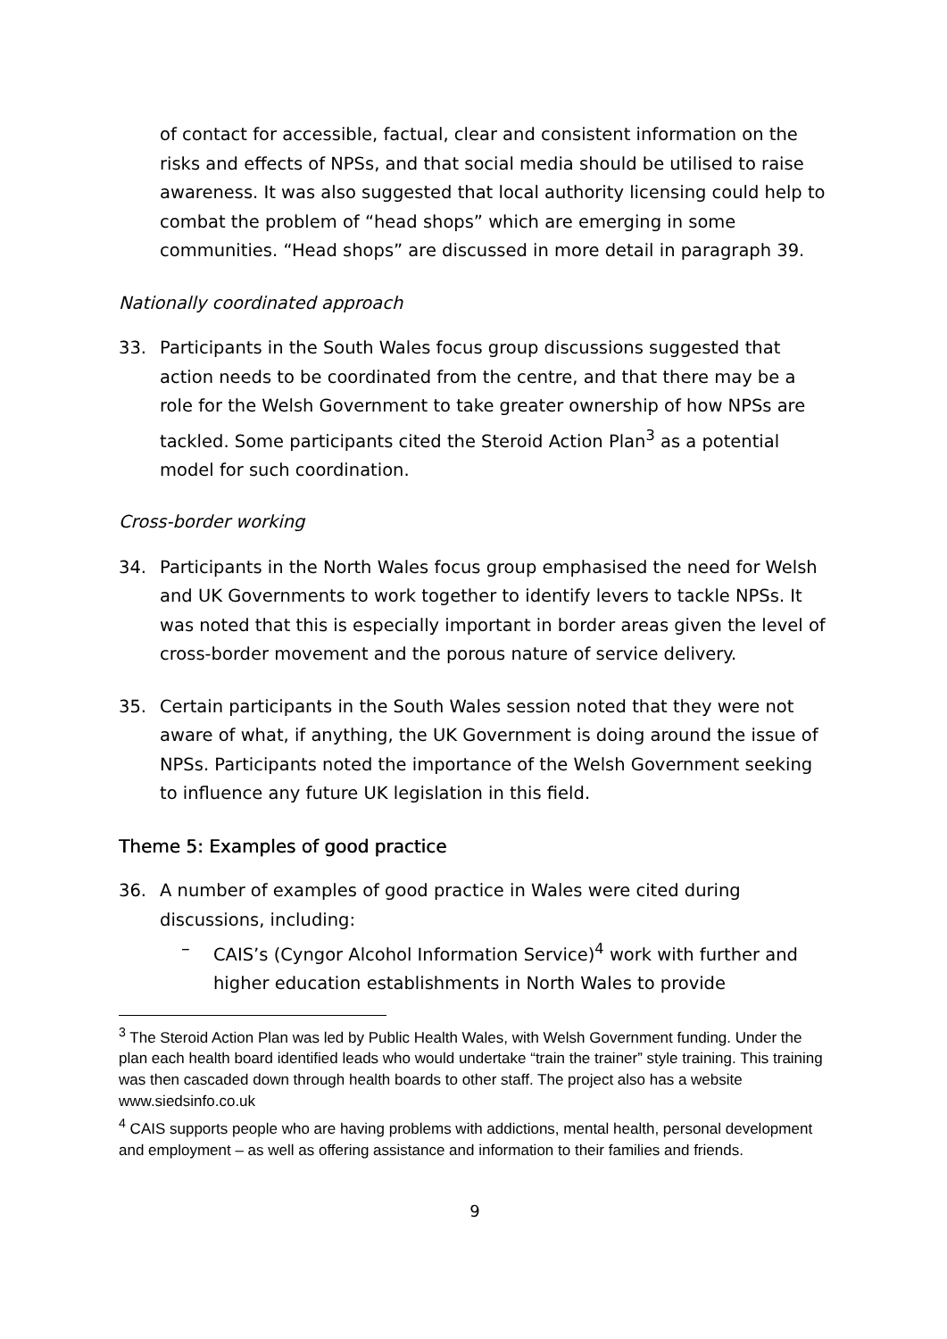of contact for accessible, factual, clear and consistent information on the risks and effects of NPSs, and that social media should be utilised to raise awareness. It was also suggested that local authority licensing could help to combat the problem of “head shops” which are emerging in some communities. “Head shops” are discussed in more detail in paragraph 39.
Nationally coordinated approach
33. Participants in the South Wales focus group discussions suggested that action needs to be coordinated from the centre, and that there may be a role for the Welsh Government to take greater ownership of how NPSs are tackled. Some participants cited the Steroid Action Plan<sup>3</sup> as a potential model for such coordination.
Cross-border working
34. Participants in the North Wales focus group emphasised the need for Welsh and UK Governments to work together to identify levers to tackle NPSs. It was noted that this is especially important in border areas given the level of cross-border movement and the porous nature of service delivery.
35. Certain participants in the South Wales session noted that they were not aware of what, if anything, the UK Government is doing around the issue of NPSs. Participants noted the importance of the Welsh Government seeking to influence any future UK legislation in this field.
Theme 5: Examples of good practice
36. A number of examples of good practice in Wales were cited during discussions, including:
– CAIS’s (Cyngor Alcohol Information Service)<sup>4</sup> work with further and higher education establishments in North Wales to provide
<sup>3</sup> The Steroid Action Plan was led by Public Health Wales, with Welsh Government funding. Under the plan each health board identified leads who would undertake “train the trainer” style training. This training was then cascaded down through health boards to other staff. The project also has a website www.siedsinfo.co.uk
<sup>4</sup> CAIS supports people who are having problems with addictions, mental health, personal development and employment – as well as offering assistance and information to their families and friends.
9